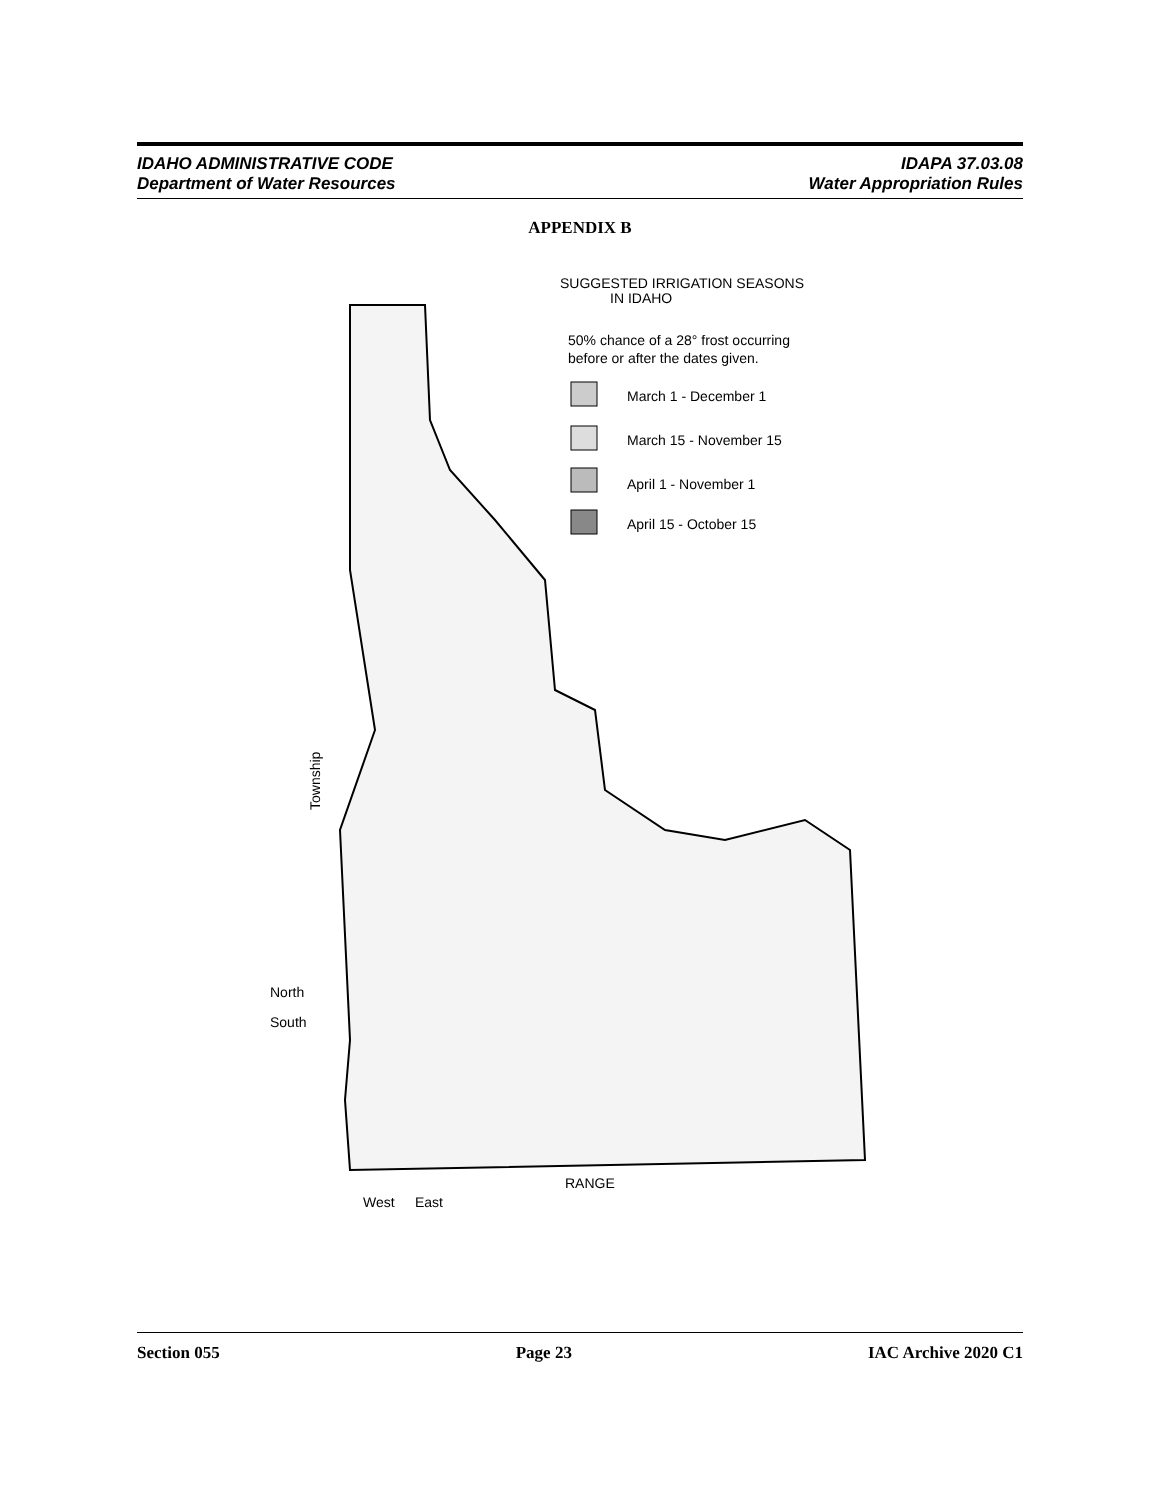IDAHO ADMINISTRATIVE CODE
Department of Water Resources
IDAPA 37.03.08
Water Appropriation Rules
APPENDIX B
SUGGESTED IRRIGATION SEASONS
IN IDAHO
50% chance of a 28° frost occurring
before or after the dates given.
March 1 - December 1
March 15 - November 15
April 1 - November 1
April 15 - October 15
Township
North
South
RANGE
West
East
Section 055 Page 23 IAC Archive 2020 C1